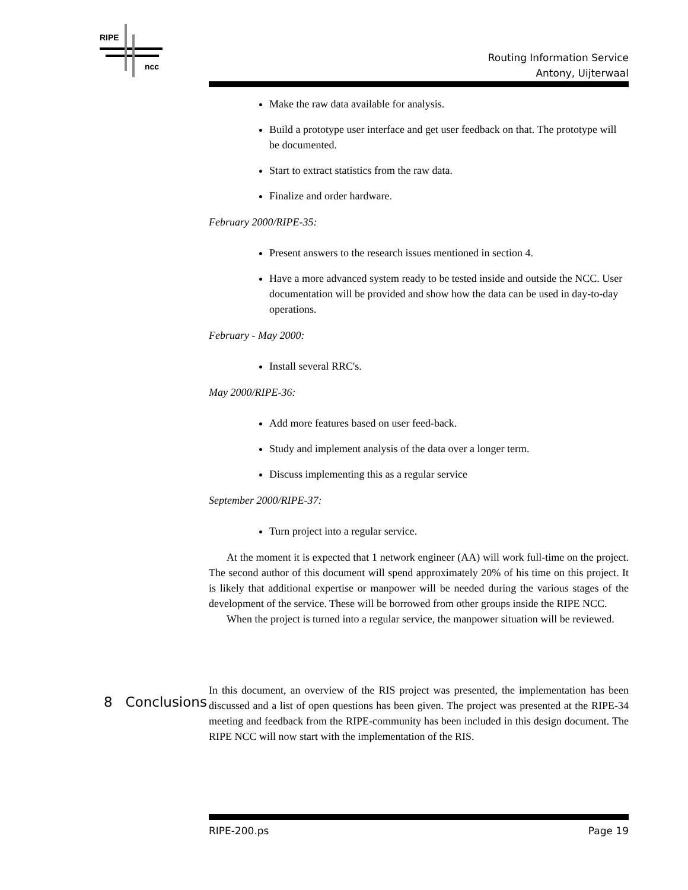RIPE
ncc
Routing Information Service
Antony, Uijterwaal
Make the raw data available for analysis.
Build a prototype user interface and get user feedback on that. The prototype will be documented.
Start to extract statistics from the raw data.
Finalize and order hardware.
February 2000/RIPE-35:
Present answers to the research issues mentioned in section 4.
Have a more advanced system ready to be tested inside and outside the NCC. User documentation will be provided and show how the data can be used in day-to-day operations.
February - May 2000:
Install several RRC's.
May 2000/RIPE-36:
Add more features based on user feed-back.
Study and implement analysis of the data over a longer term.
Discuss implementing this as a regular service
September 2000/RIPE-37:
Turn project into a regular service.
At the moment it is expected that 1 network engineer (AA) will work full-time on the project. The second author of this document will spend approximately 20% of his time on this project. It is likely that additional expertise or manpower will be needed during the various stages of the development of the service. These will be borrowed from other groups inside the RIPE NCC.
When the project is turned into a regular service, the manpower situation will be reviewed.
In this document, an overview of the RIS project was presented, the implementation has been discussed and a list of open questions has been given. The project was presented at the RIPE-34 meeting and feedback from the RIPE-community has been included in this design document. The RIPE NCC will now start with the implementation of the RIS.
8 Conclusions
RIPE-200.ps Page 19